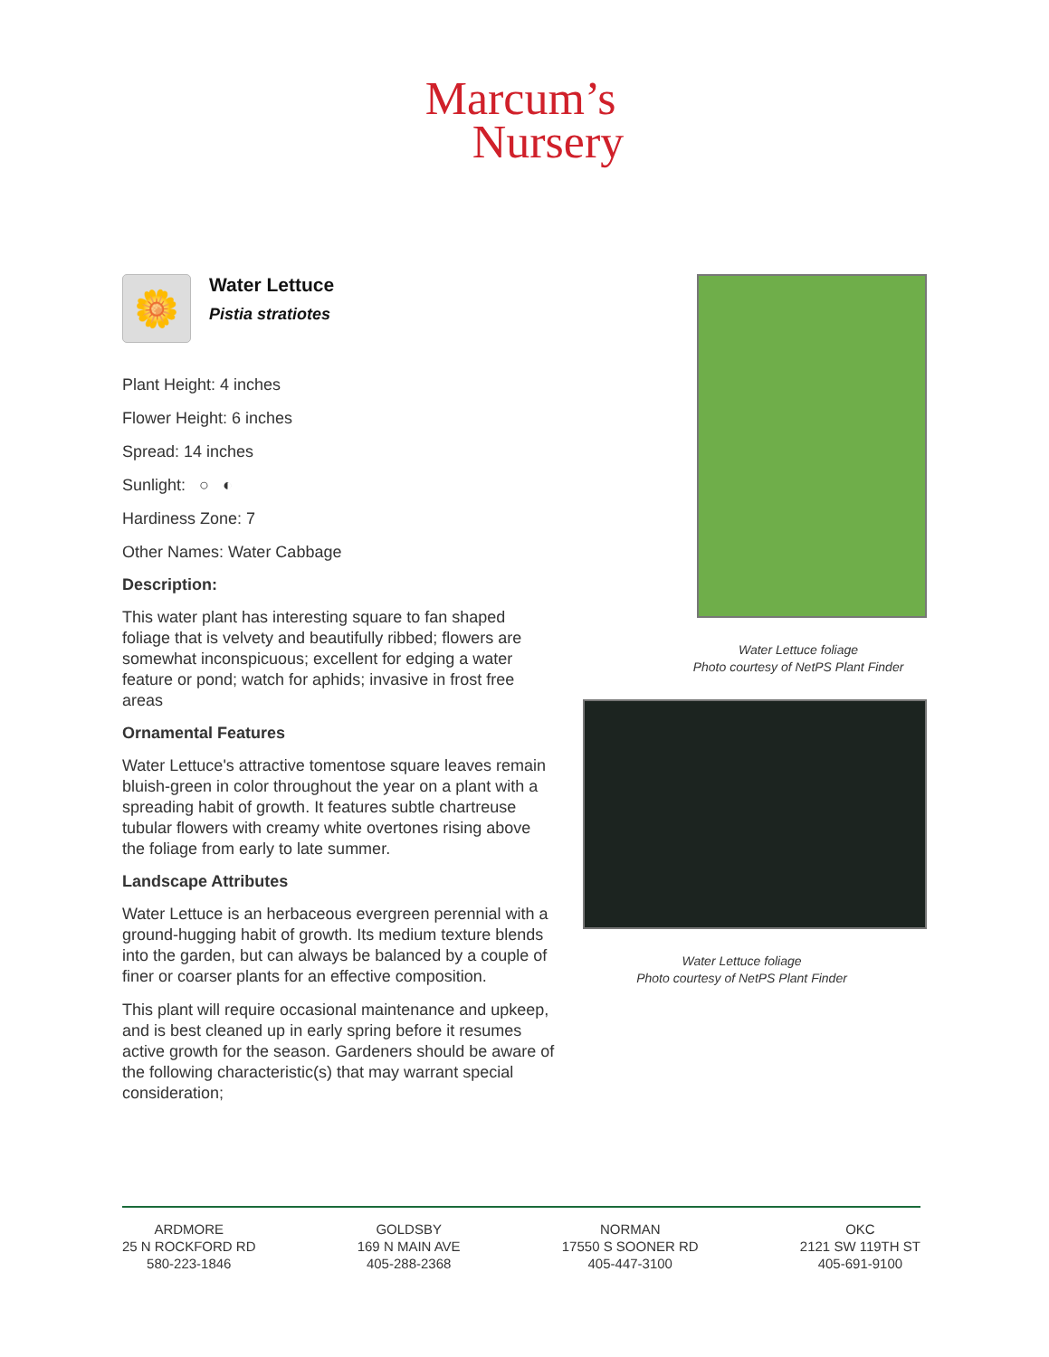Marcum’s
Nursery
🌼
Water Lettuce
Pistia stratiotes
Plant Height: 4 inches
Flower Height: 6 inches
Spread: 14 inches
Sunlight: ○ ◐
Hardiness Zone: 7
Other Names: Water Cabbage
Description:
This water plant has interesting square to fan shaped foliage that is velvety and beautifully ribbed; flowers are somewhat inconspicuous; excellent for edging a water feature or pond; watch for aphids; invasive in frost free areas
Ornamental Features
Water Lettuce's attractive tomentose square leaves remain bluish-green in color throughout the year on a plant with a spreading habit of growth. It features subtle chartreuse tubular flowers with creamy white overtones rising above the foliage from early to late summer.
Landscape Attributes
Water Lettuce is an herbaceous evergreen perennial with a ground-hugging habit of growth. Its medium texture blends into the garden, but can always be balanced by a couple of finer or coarser plants for an effective composition.
This plant will require occasional maintenance and upkeep, and is best cleaned up in early spring before it resumes active growth for the season. Gardeners should be aware of the following characteristic(s) that may warrant special consideration;
Water Lettuce foliage
Photo courtesy of NetPS Plant Finder
Water Lettuce foliage
Photo courtesy of NetPS Plant Finder
ARDMORE
25 N ROCKFORD RD
580-223-1846
GOLDSBY
169 N MAIN AVE
405-288-2368
NORMAN
17550 S SOONER RD
405-447-3100
OKC
2121 SW 119TH ST
405-691-9100